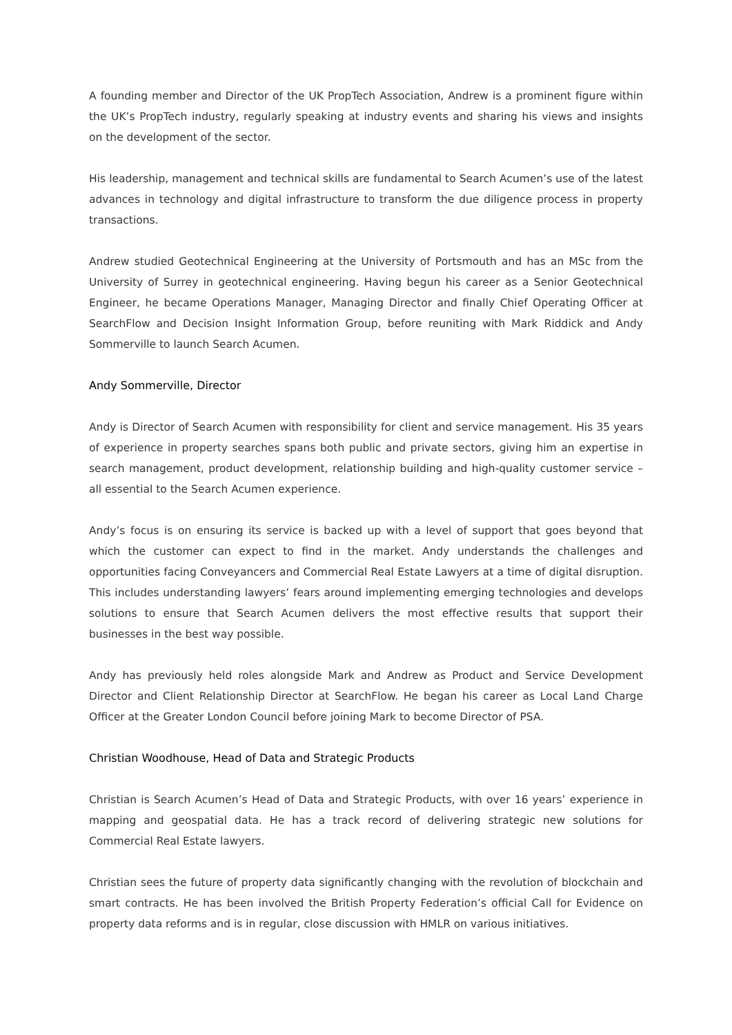A founding member and Director of the UK PropTech Association, Andrew is a prominent figure within the UK’s PropTech industry, regularly speaking at industry events and sharing his views and insights on the development of the sector.
His leadership, management and technical skills are fundamental to Search Acumen’s use of the latest advances in technology and digital infrastructure to transform the due diligence process in property transactions.
Andrew studied Geotechnical Engineering at the University of Portsmouth and has an MSc from the University of Surrey in geotechnical engineering. Having begun his career as a Senior Geotechnical Engineer, he became Operations Manager, Managing Director and finally Chief Operating Officer at SearchFlow and Decision Insight Information Group, before reuniting with Mark Riddick and Andy Sommerville to launch Search Acumen.
Andy Sommerville, Director
Andy is Director of Search Acumen with responsibility for client and service management. His 35 years of experience in property searches spans both public and private sectors, giving him an expertise in search management, product development, relationship building and high-quality customer service – all essential to the Search Acumen experience.
Andy’s focus is on ensuring its service is backed up with a level of support that goes beyond that which the customer can expect to find in the market. Andy understands the challenges and opportunities facing Conveyancers and Commercial Real Estate Lawyers at a time of digital disruption. This includes understanding lawyers’ fears around implementing emerging technologies and develops solutions to ensure that Search Acumen delivers the most effective results that support their businesses in the best way possible.
Andy has previously held roles alongside Mark and Andrew as Product and Service Development Director and Client Relationship Director at SearchFlow. He began his career as Local Land Charge Officer at the Greater London Council before joining Mark to become Director of PSA.
Christian Woodhouse, Head of Data and Strategic Products
Christian is Search Acumen’s Head of Data and Strategic Products, with over 16 years’ experience in mapping and geospatial data. He has a track record of delivering strategic new solutions for Commercial Real Estate lawyers.
Christian sees the future of property data significantly changing with the revolution of blockchain and smart contracts. He has been involved the British Property Federation’s official Call for Evidence on property data reforms and is in regular, close discussion with HMLR on various initiatives.